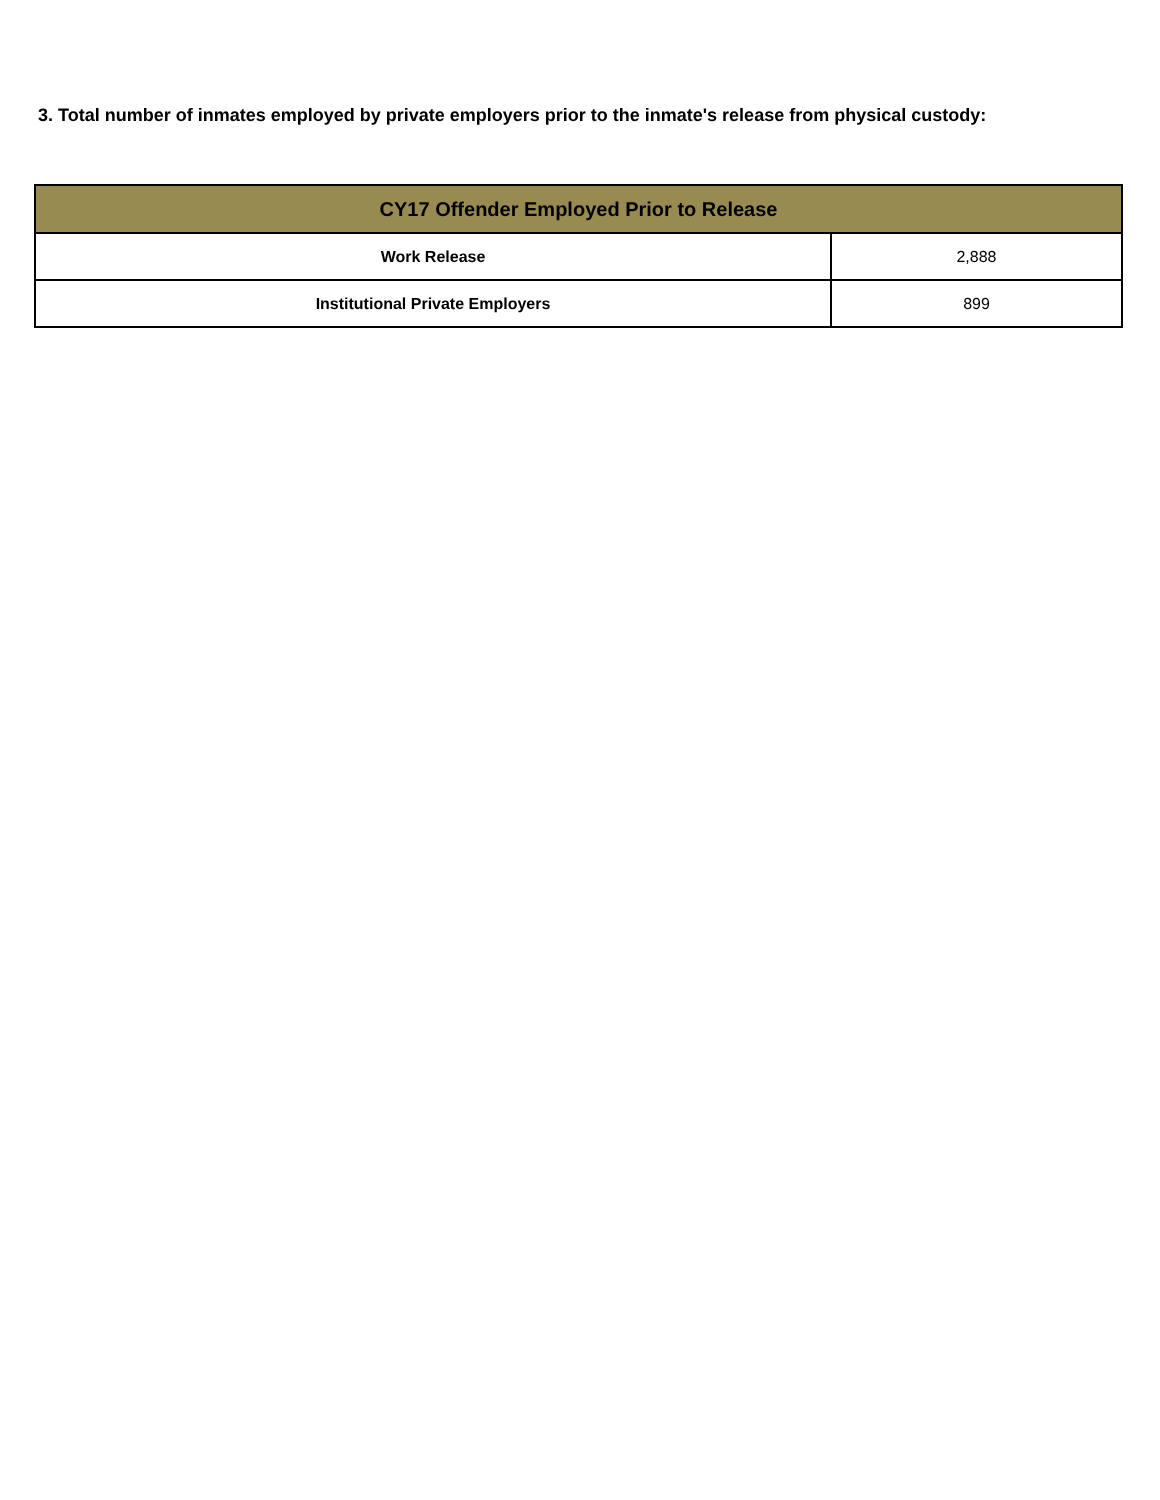3. Total number of inmates employed by private employers prior to the inmate's release from physical custody:
| CY17 Offender Employed Prior to Release | |
| --- | --- |
| Work Release | 2,888 |
| Institutional Private Employers | 899 |